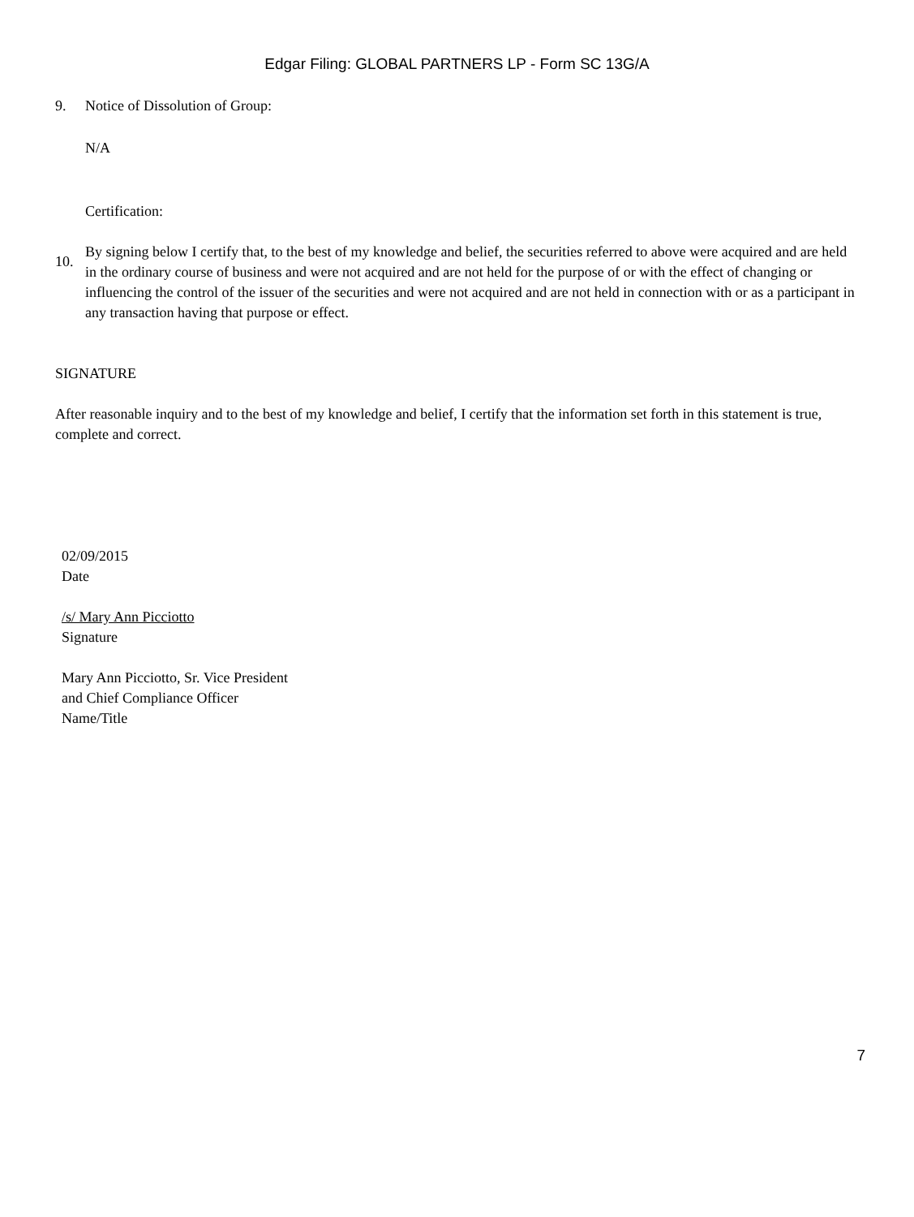Edgar Filing: GLOBAL PARTNERS LP - Form SC 13G/A
9. Notice of Dissolution of Group:
N/A
Certification:
10.
By signing below I certify that, to the best of my knowledge and belief, the securities referred to above were acquired and are held in the ordinary course of business and were not acquired and are not held for the purpose of or with the effect of changing or influencing the control of the issuer of the securities and were not acquired and are not held in connection with or as a participant in any transaction having that purpose or effect.
SIGNATURE
After reasonable inquiry and to the best of my knowledge and belief, I certify that the information set forth in this statement is true, complete and correct.
02/09/2015
Date
/s/ Mary Ann Picciotto
Signature
Mary Ann Picciotto, Sr. Vice President
and Chief Compliance Officer
Name/Title
7